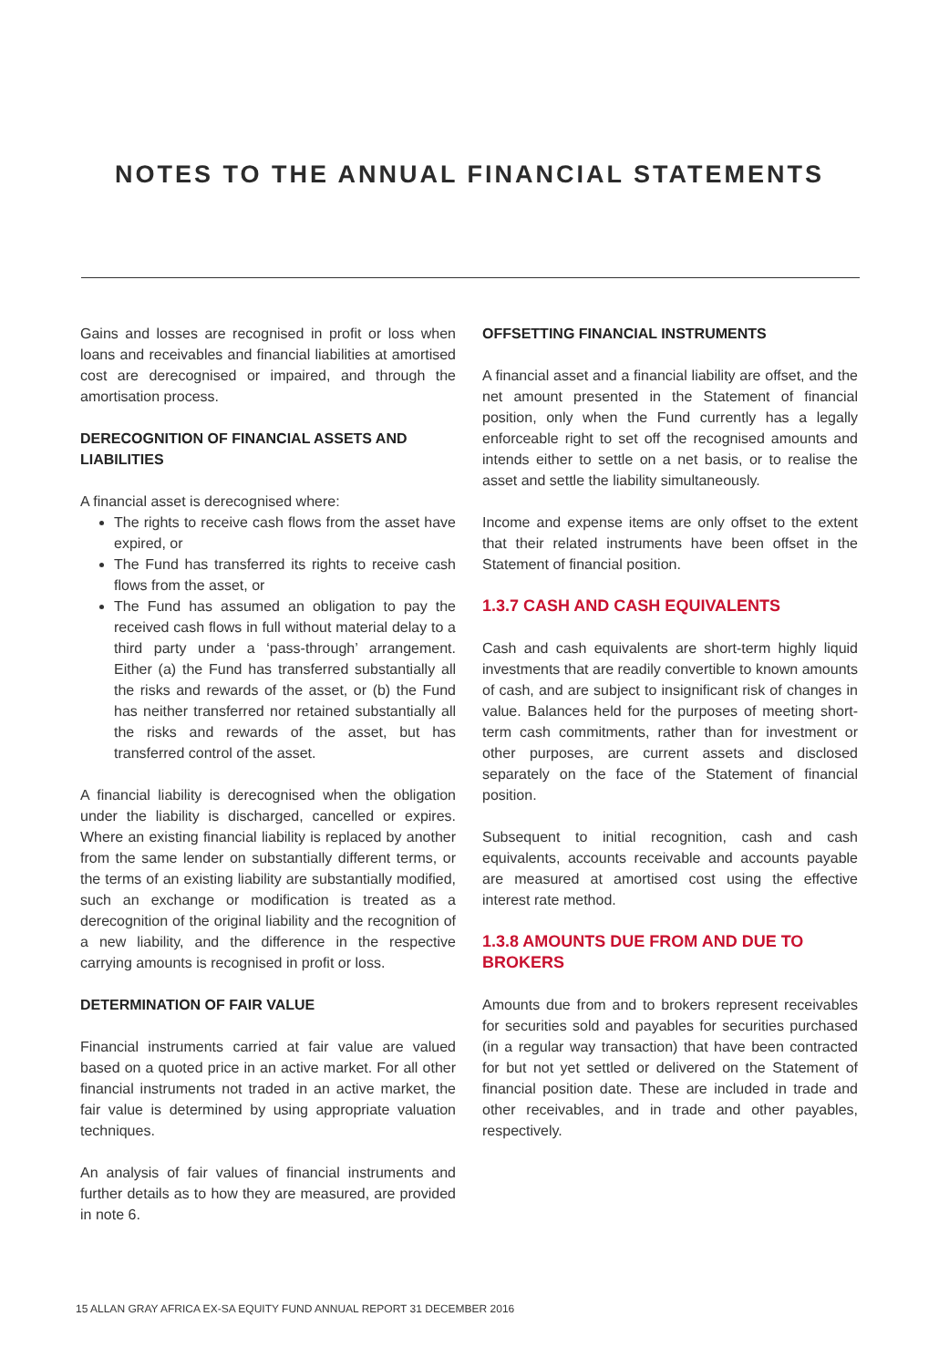NOTES TO THE ANNUAL FINANCIAL STATEMENTS
Gains and losses are recognised in profit or loss when loans and receivables and financial liabilities at amortised cost are derecognised or impaired, and through the amortisation process.
DERECOGNITION OF FINANCIAL ASSETS AND LIABILITIES
A financial asset is derecognised where:
The rights to receive cash flows from the asset have expired, or
The Fund has transferred its rights to receive cash flows from the asset, or
The Fund has assumed an obligation to pay the received cash flows in full without material delay to a third party under a ‘pass-through’ arrangement. Either (a) the Fund has transferred substantially all the risks and rewards of the asset, or (b) the Fund has neither transferred nor retained substantially all the risks and rewards of the asset, but has transferred control of the asset.
A financial liability is derecognised when the obligation under the liability is discharged, cancelled or expires. Where an existing financial liability is replaced by another from the same lender on substantially different terms, or the terms of an existing liability are substantially modified, such an exchange or modification is treated as a derecognition of the original liability and the recognition of a new liability, and the difference in the respective carrying amounts is recognised in profit or loss.
DETERMINATION OF FAIR VALUE
Financial instruments carried at fair value are valued based on a quoted price in an active market. For all other financial instruments not traded in an active market, the fair value is determined by using appropriate valuation techniques.
An analysis of fair values of financial instruments and further details as to how they are measured, are provided in note 6.
OFFSETTING FINANCIAL INSTRUMENTS
A financial asset and a financial liability are offset, and the net amount presented in the Statement of financial position, only when the Fund currently has a legally enforceable right to set off the recognised amounts and intends either to settle on a net basis, or to realise the asset and settle the liability simultaneously.
Income and expense items are only offset to the extent that their related instruments have been offset in the Statement of financial position.
1.3.7 CASH AND CASH EQUIVALENTS
Cash and cash equivalents are short-term highly liquid investments that are readily convertible to known amounts of cash, and are subject to insignificant risk of changes in value. Balances held for the purposes of meeting short-term cash commitments, rather than for investment or other purposes, are current assets and disclosed separately on the face of the Statement of financial position.
Subsequent to initial recognition, cash and cash equivalents, accounts receivable and accounts payable are measured at amortised cost using the effective interest rate method.
1.3.8 AMOUNTS DUE FROM AND DUE TO BROKERS
Amounts due from and to brokers represent receivables for securities sold and payables for securities purchased (in a regular way transaction) that have been contracted for but not yet settled or delivered on the Statement of financial position date. These are included in trade and other receivables, and in trade and other payables, respectively.
15 ALLAN GRAY AFRICA EX-SA EQUITY FUND ANNUAL REPORT 31 DECEMBER 2016